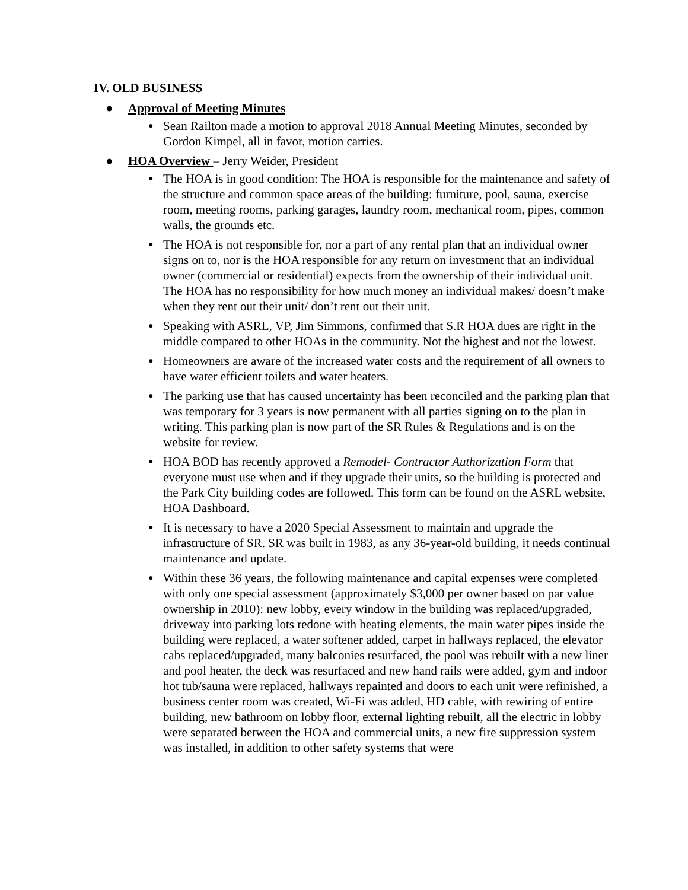IV. OLD BUSINESS
● Approval of Meeting Minutes
● Sean Railton made a motion to approval 2018 Annual Meeting Minutes, seconded by Gordon Kimpel, all in favor, motion carries.
● HOA Overview – Jerry Weider, President
● The HOA is in good condition: The HOA is responsible for the maintenance and safety of the structure and common space areas of the building: furniture, pool, sauna, exercise room, meeting rooms, parking garages, laundry room, mechanical room, pipes, common walls, the grounds etc.
● The HOA is not responsible for, nor a part of any rental plan that an individual owner signs on to, nor is the HOA responsible for any return on investment that an individual owner (commercial or residential) expects from the ownership of their individual unit. The HOA has no responsibility for how much money an individual makes/ doesn’t make when they rent out their unit/ don’t rent out their unit.
● Speaking with ASRL, VP, Jim Simmons, confirmed that S.R HOA dues are right in the middle compared to other HOAs in the community. Not the highest and not the lowest.
● Homeowners are aware of the increased water costs and the requirement of all owners to have water efficient toilets and water heaters.
● The parking use that has caused uncertainty has been reconciled and the parking plan that was temporary for 3 years is now permanent with all parties signing on to the plan in writing. This parking plan is now part of the SR Rules & Regulations and is on the website for review.
● HOA BOD has recently approved a Remodel- Contractor Authorization Form that everyone must use when and if they upgrade their units, so the building is protected and the Park City building codes are followed. This form can be found on the ASRL website, HOA Dashboard.
● It is necessary to have a 2020 Special Assessment to maintain and upgrade the infrastructure of SR. SR was built in 1983, as any 36-year-old building, it needs continual maintenance and update.
● Within these 36 years, the following maintenance and capital expenses were completed with only one special assessment (approximately $3,000 per owner based on par value ownership in 2010): new lobby, every window in the building was replaced/upgraded, driveway into parking lots redone with heating elements, the main water pipes inside the building were replaced, a water softener added, carpet in hallways replaced, the elevator cabs replaced/upgraded, many balconies resurfaced, the pool was rebuilt with a new liner and pool heater, the deck was resurfaced and new hand rails were added, gym and indoor hot tub/sauna were replaced, hallways repainted and doors to each unit were refinished, a business center room was created, Wi-Fi was added, HD cable, with rewiring of entire building, new bathroom on lobby floor, external lighting rebuilt, all the electric in lobby were separated between the HOA and commercial units, a new fire suppression system was installed, in addition to other safety systems that were